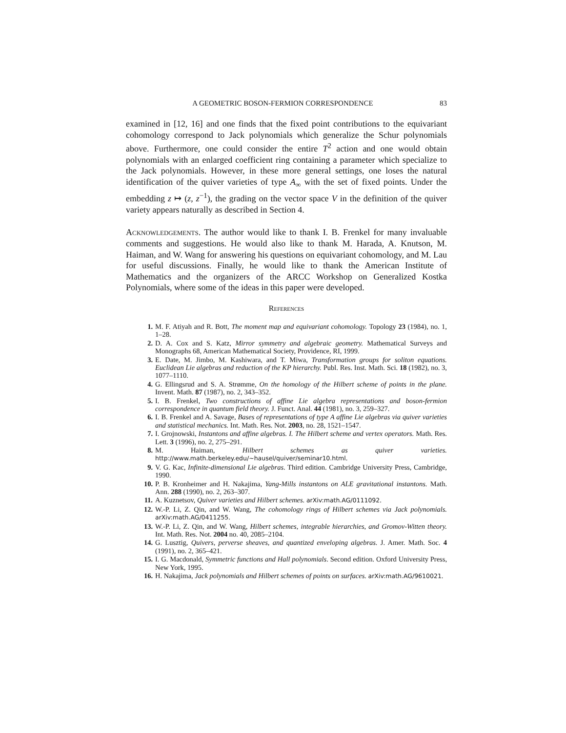A GEOMETRIC BOSON-FERMION CORRESPONDENCE 83
examined in [12, 16] and one finds that the fixed point contributions to the equivariant cohomology correspond to Jack polynomials which generalize the Schur polynomials above. Furthermore, one could consider the entire T<sup>2</sup> action and one would obtain polynomials with an enlarged coefficient ring containing a parameter which specialize to the Jack polynomials. However, in these more general settings, one loses the natural identification of the quiver varieties of type A<sub>∞</sub> with the set of fixed points. Under the embedding z ↦ (z, z<sup>−1</sup>), the grading on the vector space V in the definition of the quiver variety appears naturally as described in Section 4.
Acknowledgements. The author would like to thank I. B. Frenkel for many invaluable comments and suggestions. He would also like to thank M. Harada, A. Knutson, M. Haiman, and W. Wang for answering his questions on equivariant cohomology, and M. Lau for useful discussions. Finally, he would like to thank the American Institute of Mathematics and the organizers of the ARCC Workshop on Generalized Kostka Polynomials, where some of the ideas in this paper were developed.
References
1. M. F. Atiyah and R. Bott, The moment map and equivariant cohomology. Topology 23 (1984), no. 1, 1–28.
2. D. A. Cox and S. Katz, Mirror symmetry and algebraic geometry. Mathematical Surveys and Monographs 68, American Mathematical Society, Providence, RI, 1999.
3. E. Date, M. Jimbo, M. Kashiwara, and T. Miwa, Transformation groups for soliton equations. Euclidean Lie algebras and reduction of the KP hierarchy. Publ. Res. Inst. Math. Sci. 18 (1982), no. 3, 1077–1110.
4. G. Ellingsrud and S. A. Strømme, On the homology of the Hilbert scheme of points in the plane. Invent. Math. 87 (1987), no. 2, 343–352.
5. I. B. Frenkel, Two constructions of affine Lie algebra representations and boson-fermion correspondence in quantum field theory. J. Funct. Anal. 44 (1981), no. 3, 259–327.
6. I. B. Frenkel and A. Savage, Bases of representations of type A affine Lie algebras via quiver varieties and statistical mechanics. Int. Math. Res. Not. 2003, no. 28, 1521–1547.
7. I. Grojnowski, Instantons and affine algebras. I. The Hilbert scheme and vertex operators. Math. Res. Lett. 3 (1996), no. 2, 275–291.
8. M. Haiman, Hilbert schemes as quiver varieties. http://www.math.berkeley.edu/~hausel/quiver/seminar10.html.
9. V. G. Kac, Infinite-dimensional Lie algebras. Third edition. Cambridge University Press, Cambridge, 1990.
10. P. B. Kronheimer and H. Nakajima, Yang-Mills instantons on ALE gravitational instantons. Math. Ann. 288 (1990), no. 2, 263–307.
11. A. Kuznetsov, Quiver varieties and Hilbert schemes. arXiv:math.AG/0111092.
12. W.-P. Li, Z. Qin, and W. Wang, The cohomology rings of Hilbert schemes via Jack polynomials. arXiv:math.AG/0411255.
13. W.-P. Li, Z. Qin, and W. Wang, Hilbert schemes, integrable hierarchies, and Gromov-Witten theory. Int. Math. Res. Not. 2004 no. 40, 2085–2104.
14. G. Lusztig, Quivers, perverse sheaves, and quantized enveloping algebras. J. Amer. Math. Soc. 4 (1991), no. 2, 365–421.
15. I. G. Macdonald, Symmetric functions and Hall polynomials. Second edition. Oxford University Press, New York, 1995.
16. H. Nakajima, Jack polynomials and Hilbert schemes of points on surfaces. arXiv:math.AG/9610021.